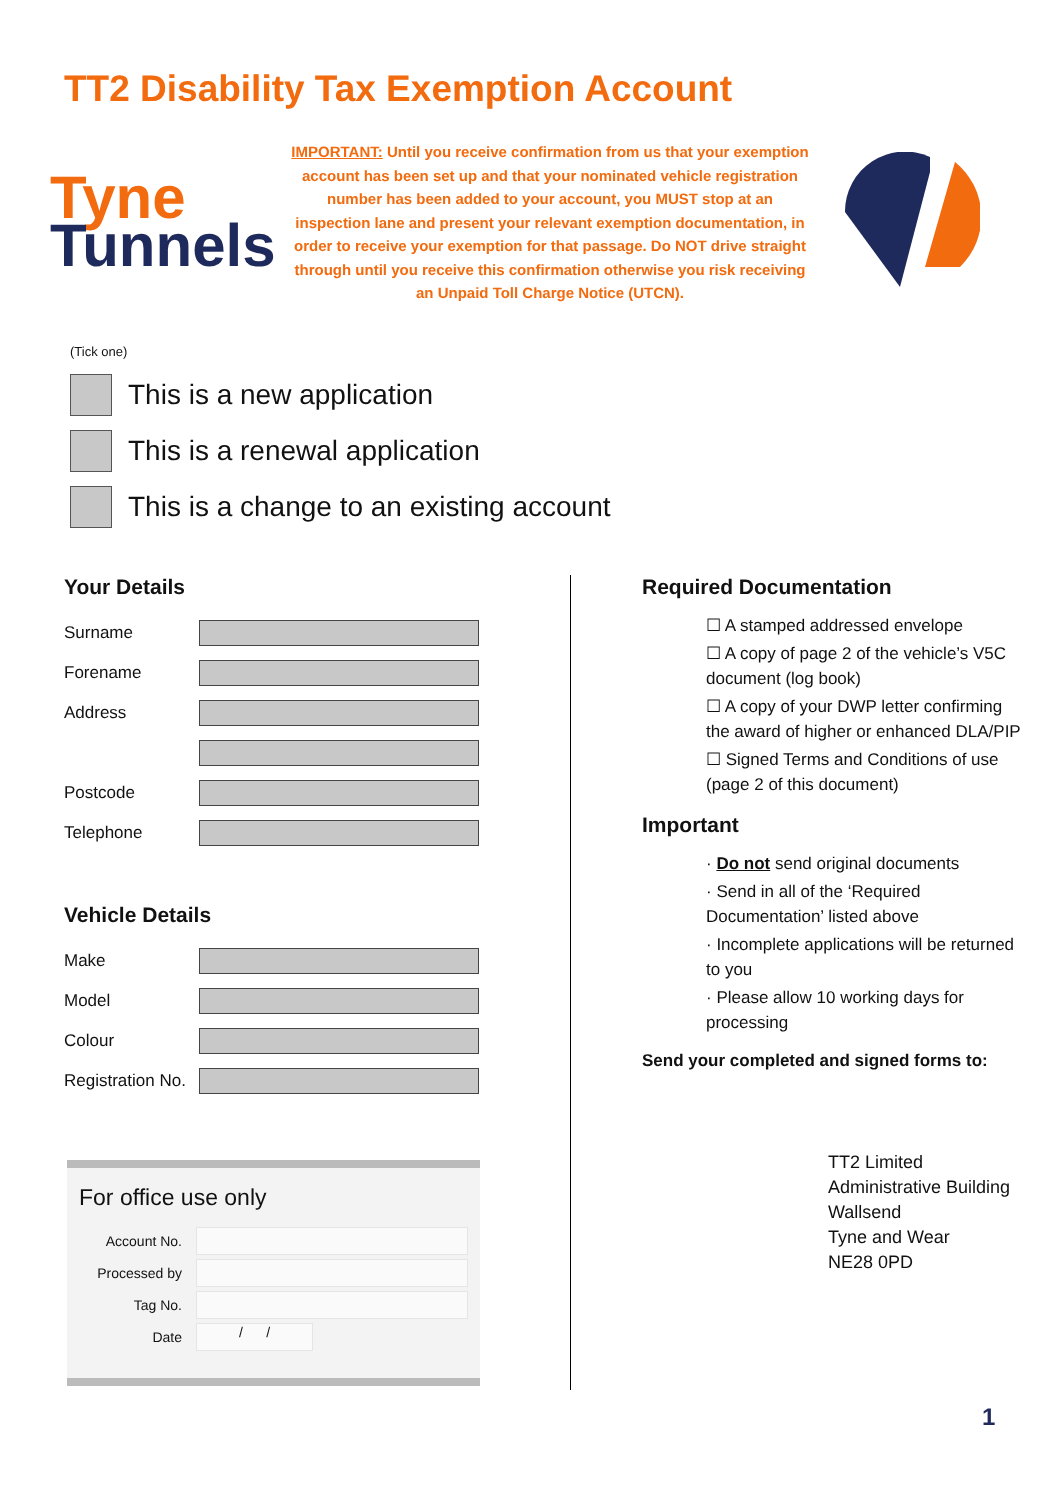TT2 Disability Tax Exemption Account
Tyne
Tunnels
IMPORTANT: Until you receive confirmation from us that your exemption account has been set up and that your nominated vehicle registration number has been added to your account, you MUST stop at an inspection lane and present your relevant exemption documentation, in order to receive your exemption for that passage. Do NOT drive straight through until you receive this confirmation otherwise you risk receiving an Unpaid Toll Charge Notice (UTCN).
(Tick one)
This is a new application
This is a renewal application
This is a change to an existing account
Your Details
Surname
Forename
Address
Postcode
Telephone
Vehicle Details
Make
Model
Colour
Registration No.
Required Documentation
☐ A stamped addressed envelope
☐ A copy of page 2 of the vehicle’s V5C document (log book)
☐ A copy of your DWP letter confirming the award of higher or enhanced DLA/PIP
☐ Signed Terms and Conditions of use (page 2 of this document)
Important
· Do not send original documents
· Send in all of the ‘Required Documentation’ listed above
· Incomplete applications will be returned to you
· Please allow 10 working days for processing
Send your completed and signed forms to:
For office use only
Account No.
Processed by
Tag No.
Date
/ /
TT2 Limited
Administrative Building
Wallsend
Tyne and Wear
NE28 0PD
1